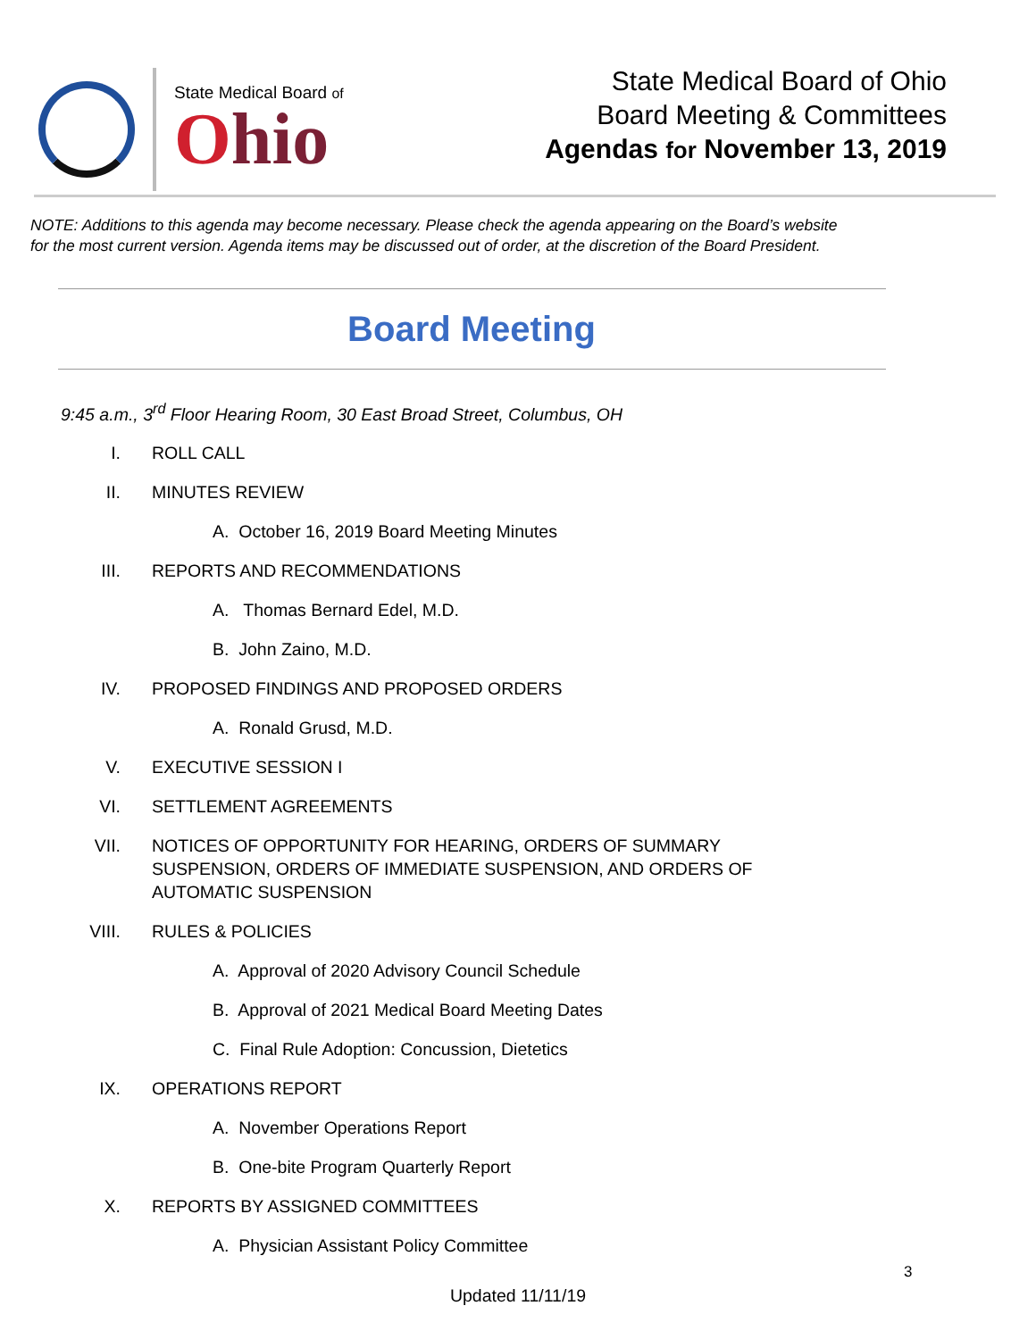State Medical Board of
Ohio
State Medical Board of Ohio
Board Meeting & Committees
Agendas for November 13, 2019
NOTE: Additions to this agenda may become necessary. Please check the agenda appearing on the Board’s website
for the most current version. Agenda items may be discussed out of order, at the discretion of the Board President.
Board Meeting
9:45 a.m., 3<sup>rd</sup> Floor Hearing Room, 30 East Broad Street, Columbus, OH
I. ROLL CALL
II. MINUTES REVIEW
A. October 16, 2019 Board Meeting Minutes
III. REPORTS AND RECOMMENDATIONS
A. Thomas Bernard Edel, M.D.
B. John Zaino, M.D.
IV. PROPOSED FINDINGS AND PROPOSED ORDERS
A. Ronald Grusd, M.D.
V. EXECUTIVE SESSION I
VI. SETTLEMENT AGREEMENTS
VII. NOTICES OF OPPORTUNITY FOR HEARING, ORDERS OF SUMMARY
SUSPENSION, ORDERS OF IMMEDIATE SUSPENSION, AND ORDERS OF
AUTOMATIC SUSPENSION
VIII. RULES & POLICIES
A. Approval of 2020 Advisory Council Schedule
B. Approval of 2021 Medical Board Meeting Dates
C. Final Rule Adoption: Concussion, Dietetics
IX. OPERATIONS REPORT
A. November Operations Report
B. One-bite Program Quarterly Report
X. REPORTS BY ASSIGNED COMMITTEES
A. Physician Assistant Policy Committee
3
Updated 11/11/19